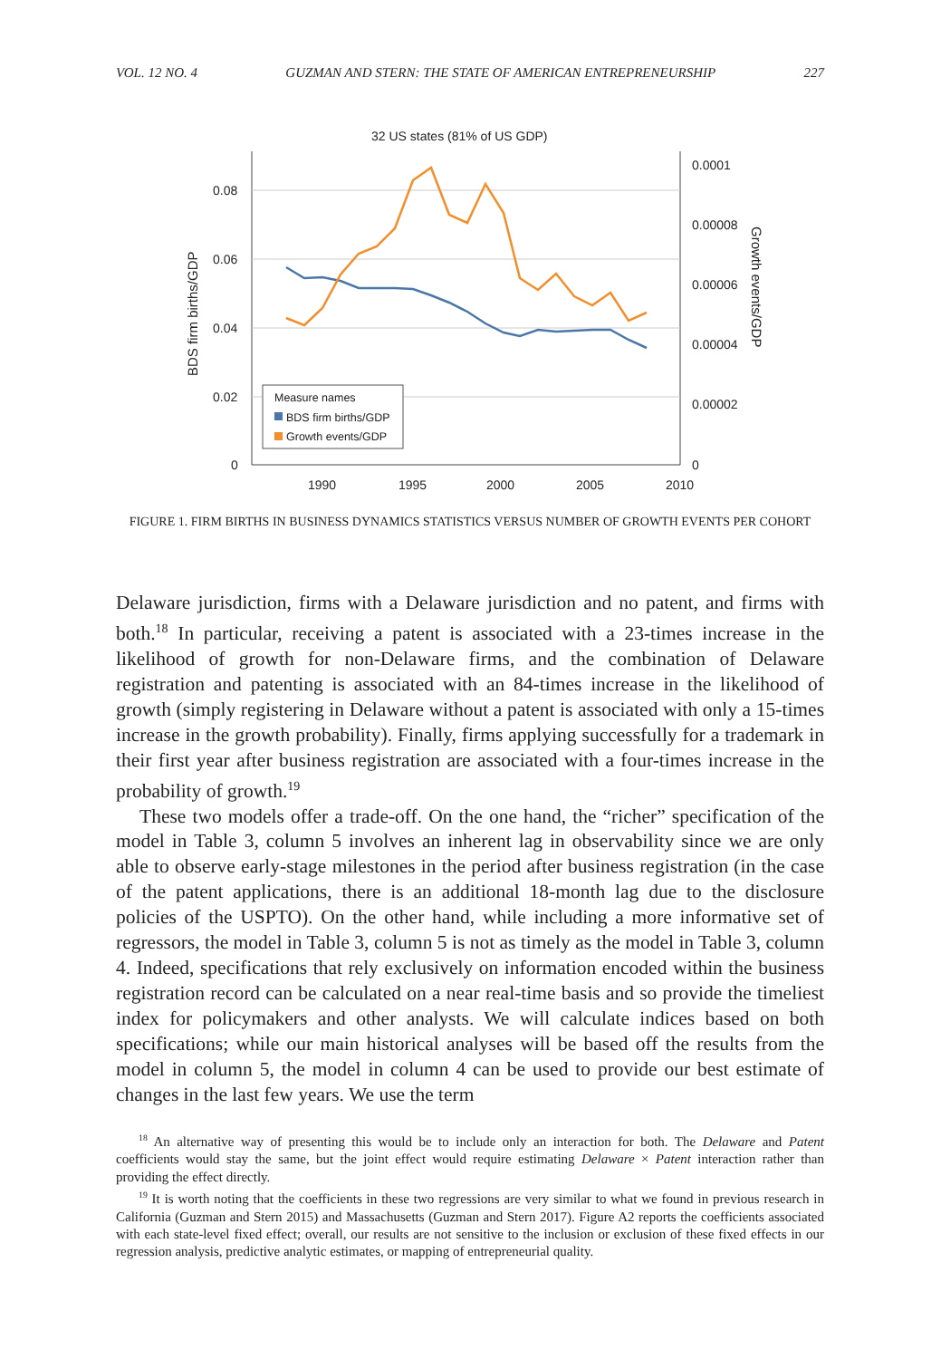VOL. 12 NO. 4 GUZMAN AND STERN: THE STATE OF AMERICAN ENTREPRENEURSHIP 227
32 US states (81% of US GDP)
0.08
0.06
0.04
0.02
0
0.0001
0.00008
0.00006
0.00004
0.00002
0
1990
1995
2000
2005
2010
BDS firm births/GDP
Growth events/GDP
Measure names
BDS firm births/GDP
Growth events/GDP
FIGURE 1. FIRM BIRTHS IN BUSINESS DYNAMICS STATISTICS VERSUS NUMBER OF GROWTH EVENTS PER COHORT
Delaware jurisdiction, firms with a Delaware jurisdiction and no patent, and firms with both.<sup>18</sup> In particular, receiving a patent is associated with a 23-times increase in the likelihood of growth for non-Delaware firms, and the combination of Delaware registration and patenting is associated with an 84-times increase in the likelihood of growth (simply registering in Delaware without a patent is associated with only a 15-times increase in the growth probability). Finally, firms applying successfully for a trademark in their first year after business registration are associated with a four-times increase in the probability of growth.<sup>19</sup>
These two models offer a trade-off. On the one hand, the “richer” specification of the model in Table 3, column 5 involves an inherent lag in observability since we are only able to observe early-stage milestones in the period after business registration (in the case of the patent applications, there is an additional 18-month lag due to the disclosure policies of the USPTO). On the other hand, while including a more informative set of regressors, the model in Table 3, column 5 is not as timely as the model in Table 3, column 4. Indeed, specifications that rely exclusively on information encoded within the business registration record can be calculated on a near real-time basis and so provide the timeliest index for policymakers and other analysts. We will calculate indices based on both specifications; while our main historical analyses will be based off the results from the model in column 5, the model in column 4 can be used to provide our best estimate of changes in the last few years. We use the term
<sup>18</sup> An alternative way of presenting this would be to include only an interaction for both. The Delaware and Patent coefficients would stay the same, but the joint effect would require estimating Delaware × Patent interaction rather than providing the effect directly.
<sup>19</sup> It is worth noting that the coefficients in these two regressions are very similar to what we found in previous research in California (Guzman and Stern 2015) and Massachusetts (Guzman and Stern 2017). Figure A2 reports the coefficients associated with each state-level fixed effect; overall, our results are not sensitive to the inclusion or exclusion of these fixed effects in our regression analysis, predictive analytic estimates, or mapping of entrepreneurial quality.